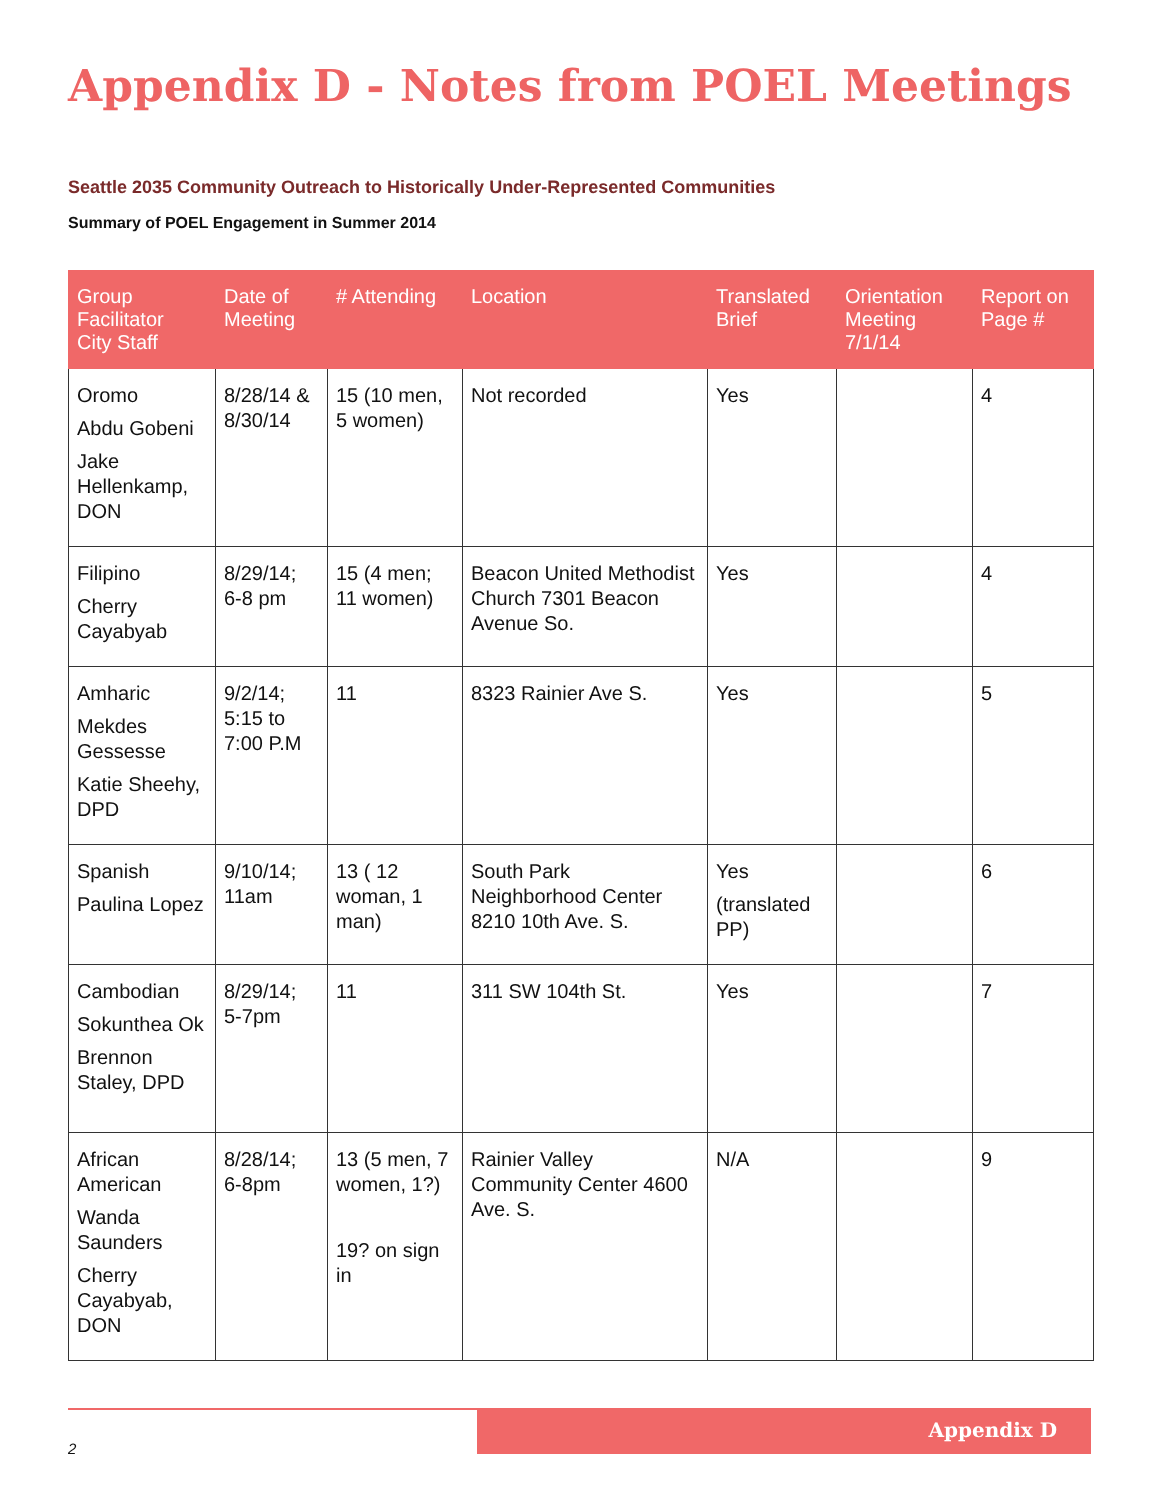Appendix D - Notes from POEL Meetings
Seattle 2035 Community Outreach to Historically Under-Represented Communities
Summary of POEL Engagement in Summer 2014
| Group Facilitator City Staff | Date of Meeting | # Attending | Location | Translated Brief | Orientation Meeting 7/1/14 | Report on Page # |
| --- | --- | --- | --- | --- | --- | --- |
| Oromo Abdu Gobeni Jake Hellenkamp, DON | 8/28/14 & 8/30/14 | 15 (10 men, 5 women) | Not recorded | Yes | | 4 |
| Filipino Cherry Cayabyab | 8/29/14; 6-8 pm | 15 (4 men; 11 women) | Beacon United Methodist Church 7301 Beacon Avenue So. | Yes | | 4 |
| Amharic Mekdes Gessesse Katie Sheehy, DPD | 9/2/14; 5:15 to 7:00 P.M | 11 | 8323 Rainier Ave S. | Yes | | 5 |
| Spanish Paulina Lopez | 9/10/14; 11am | 13 ( 12 woman, 1 man) | South Park Neighborhood Center 8210 10th Ave. S. | Yes (translated PP) | | 6 |
| Cambodian Sokunthea Ok Brennon Staley, DPD | 8/29/14; 5-7pm | 11 | 311 SW 104th St. | Yes | | 7 |
| African American Wanda Saunders Cherry Cayabyab, DON | 8/28/14; 6-8pm | 13 (5 men, 7 women, 1?) 19? on sign in | Rainier Valley Community Center 4600 Ave. S. | N/A | | 9 |
Appendix D
2